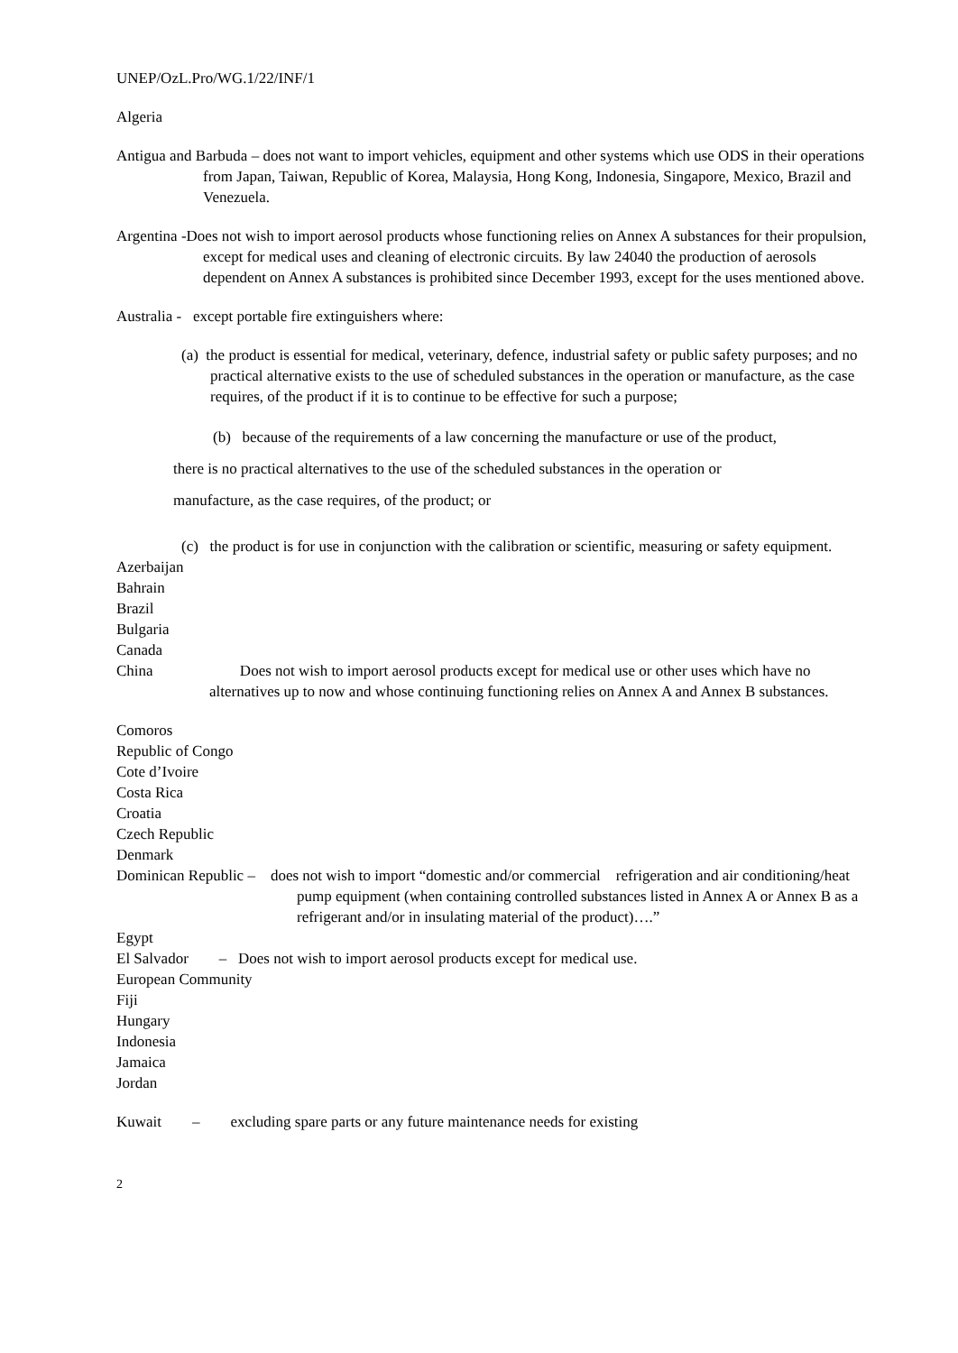UNEP/OzL.Pro/WG.1/22/INF/1
Algeria
Antigua and Barbuda – does not want to import vehicles, equipment and other systems which use ODS in their operations from Japan, Taiwan, Republic of Korea, Malaysia, Hong Kong, Indonesia, Singapore, Mexico, Brazil and Venezuela.
Argentina -Does not wish to import aerosol products whose functioning relies on Annex A substances for their propulsion, except for medical uses and cleaning of electronic circuits. By law 24040 the production of aerosols dependent on Annex A substances is prohibited since December 1993, except for the uses mentioned above.
Australia - except portable fire extinguishers where:
(a) the product is essential for medical, veterinary, defence, industrial safety or public safety purposes; and no practical alternative exists to the use of scheduled substances in the operation or manufacture, as the case requires, of the product if it is to continue to be effective for such a purpose;
(b) because of the requirements of a law concerning the manufacture or use of the product,
there is no practical alternatives to the use of the scheduled substances in the operation or
manufacture, as the case requires, of the product; or
(c) the product is for use in conjunction with the calibration or scientific, measuring or safety equipment.
Azerbaijan
Bahrain
Brazil
Bulgaria
Canada
China Does not wish to import aerosol products except for medical use or other uses which have no alternatives up to now and whose continuing functioning relies on Annex A and Annex B substances.
Comoros
Republic of Congo
Cote d’Ivoire
Costa Rica
Croatia
Czech Republic
Denmark
Dominican Republic – does not wish to import “domestic and/or commercial refrigeration and air conditioning/heat pump equipment (when containing controlled substances listed in Annex A or Annex B as a refrigerant and/or in insulating material of the product)….”
Egypt
El Salvador – Does not wish to import aerosol products except for medical use.
European Community
Fiji
Hungary
Indonesia
Jamaica
Jordan
Kuwait – excluding spare parts or any future maintenance needs for existing
2